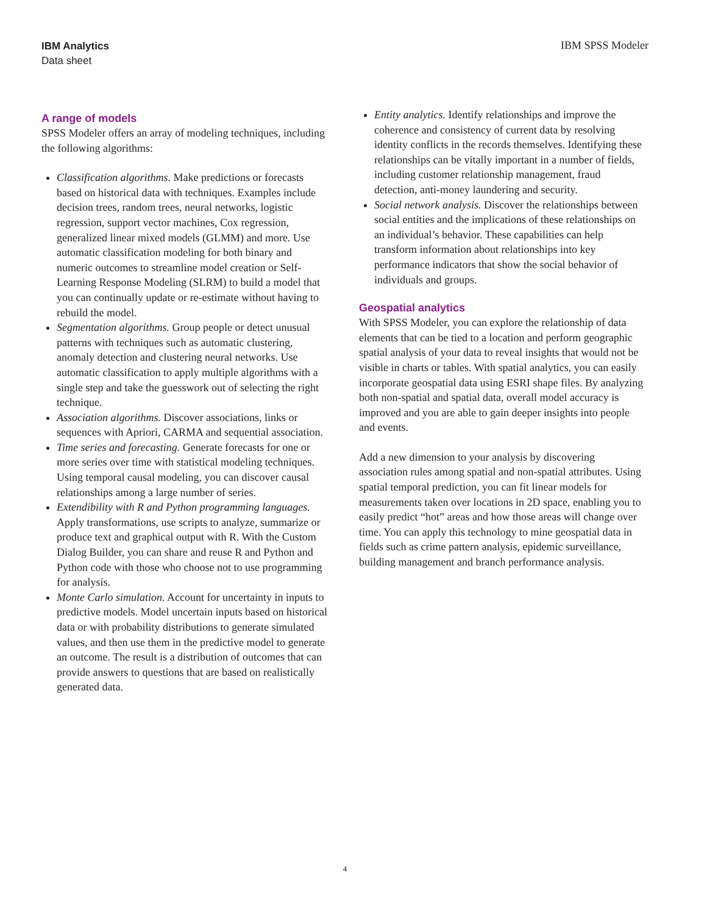IBM Analytics
Data sheet
IBM SPSS Modeler
A range of models
SPSS Modeler offers an array of modeling techniques, including the following algorithms:
Classification algorithms. Make predictions or forecasts based on historical data with techniques. Examples include decision trees, random trees, neural networks, logistic regression, support vector machines, Cox regression, generalized linear mixed models (GLMM) and more. Use automatic classification modeling for both binary and numeric outcomes to streamline model creation or Self-Learning Response Modeling (SLRM) to build a model that you can continually update or re-estimate without having to rebuild the model.
Segmentation algorithms. Group people or detect unusual patterns with techniques such as automatic clustering, anomaly detection and clustering neural networks. Use automatic classification to apply multiple algorithms with a single step and take the guesswork out of selecting the right technique.
Association algorithms. Discover associations, links or sequences with Apriori, CARMA and sequential association.
Time series and forecasting. Generate forecasts for one or more series over time with statistical modeling techniques. Using temporal causal modeling, you can discover causal relationships among a large number of series.
Extendibility with R and Python programming languages. Apply transformations, use scripts to analyze, summarize or produce text and graphical output with R. With the Custom Dialog Builder, you can share and reuse R and Python and Python code with those who choose not to use programming for analysis.
Monte Carlo simulation. Account for uncertainty in inputs to predictive models. Model uncertain inputs based on historical data or with probability distributions to generate simulated values, and then use them in the predictive model to generate an outcome. The result is a distribution of outcomes that can provide answers to questions that are based on realistically generated data.
Entity analytics. Identify relationships and improve the coherence and consistency of current data by resolving identity conflicts in the records themselves. Identifying these relationships can be vitally important in a number of fields, including customer relationship management, fraud detection, anti-money laundering and security.
Social network analysis. Discover the relationships between social entities and the implications of these relationships on an individual’s behavior. These capabilities can help transform information about relationships into key performance indicators that show the social behavior of individuals and groups.
Geospatial analytics
With SPSS Modeler, you can explore the relationship of data elements that can be tied to a location and perform geographic spatial analysis of your data to reveal insights that would not be visible in charts or tables. With spatial analytics, you can easily incorporate geospatial data using ESRI shape files. By analyzing both non-spatial and spatial data, overall model accuracy is improved and you are able to gain deeper insights into people and events.
Add a new dimension to your analysis by discovering association rules among spatial and non-spatial attributes. Using spatial temporal prediction, you can fit linear models for measurements taken over locations in 2D space, enabling you to easily predict “hot” areas and how those areas will change over time. You can apply this technology to mine geospatial data in fields such as crime pattern analysis, epidemic surveillance, building management and branch performance analysis.
4